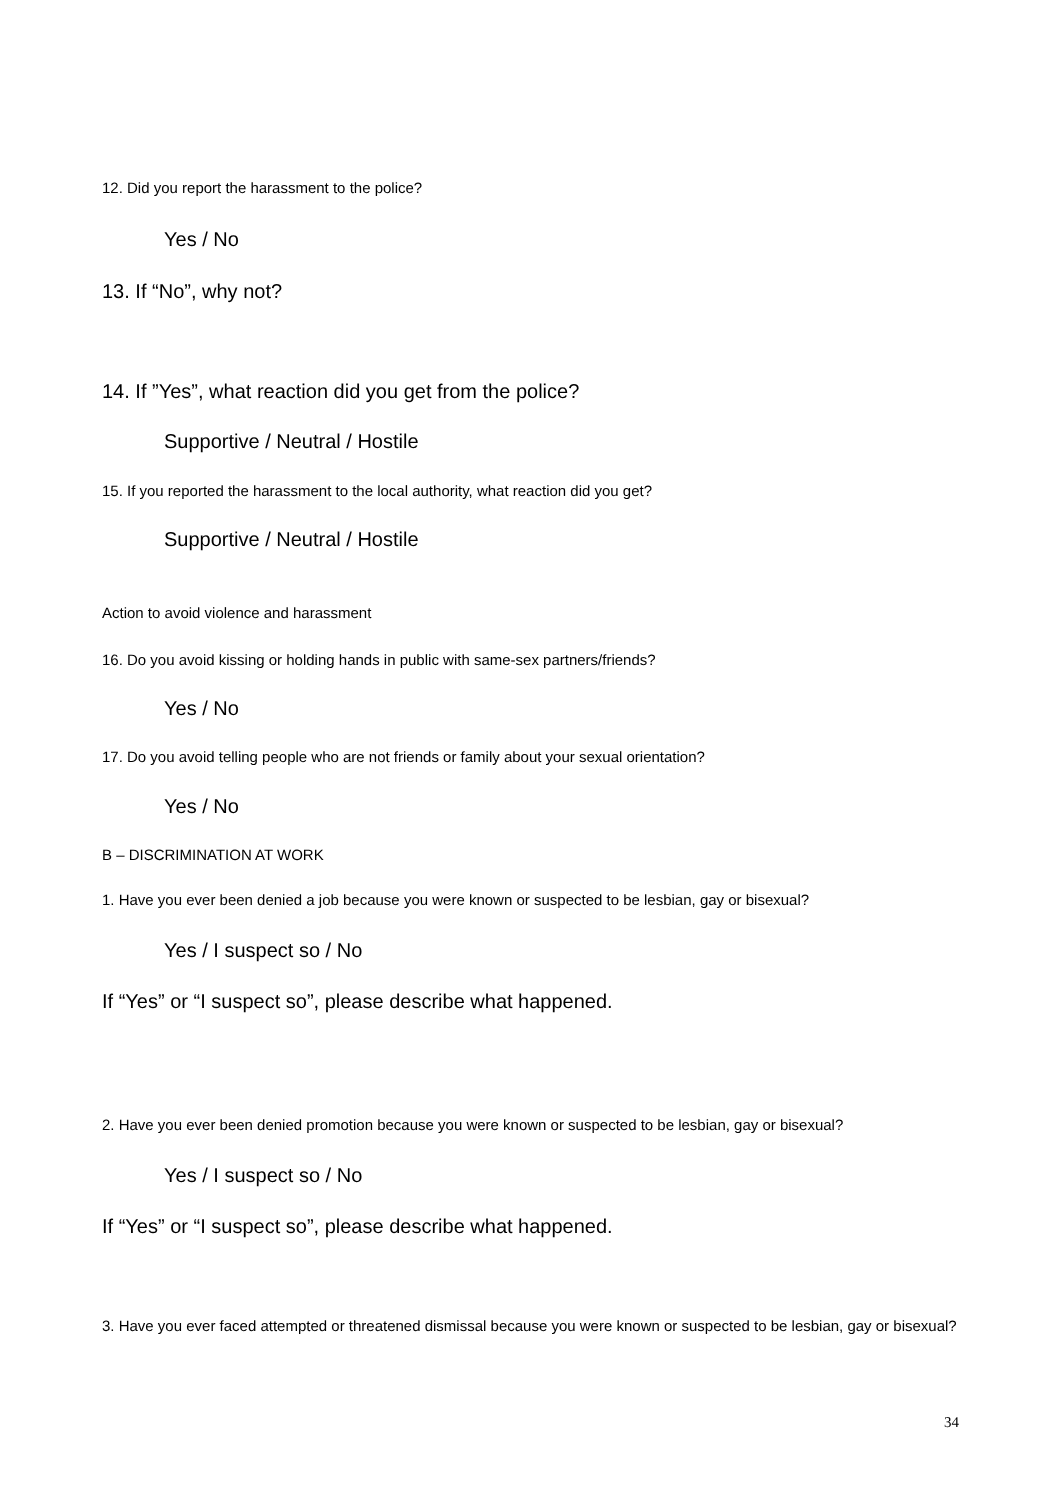12. Did you report the harassment to the police?
Yes / No
13. If “No”, why not?
14. If ”Yes”, what reaction did you get from the police?
Supportive / Neutral / Hostile
15. If you reported the harassment to the local authority, what reaction did you get?
Supportive / Neutral / Hostile
Action to avoid violence and harassment
16. Do you avoid kissing or holding hands in public with same-sex partners/friends?
Yes / No
17. Do you avoid telling people who are not friends or family about your sexual orientation?
Yes / No
B – DISCRIMINATION AT WORK
1. Have you ever been denied a job because you were known or suspected to be lesbian, gay or bisexual?
Yes / I suspect so / No
If “Yes” or “I suspect so”, please describe what happened.
2. Have you ever been denied promotion because you were known or suspected to be lesbian, gay or bisexual?
Yes / I suspect so / No
If “Yes” or “I suspect so”, please describe what happened.
3. Have you ever faced attempted or threatened dismissal because you were known or suspected to be lesbian, gay or bisexual?
34